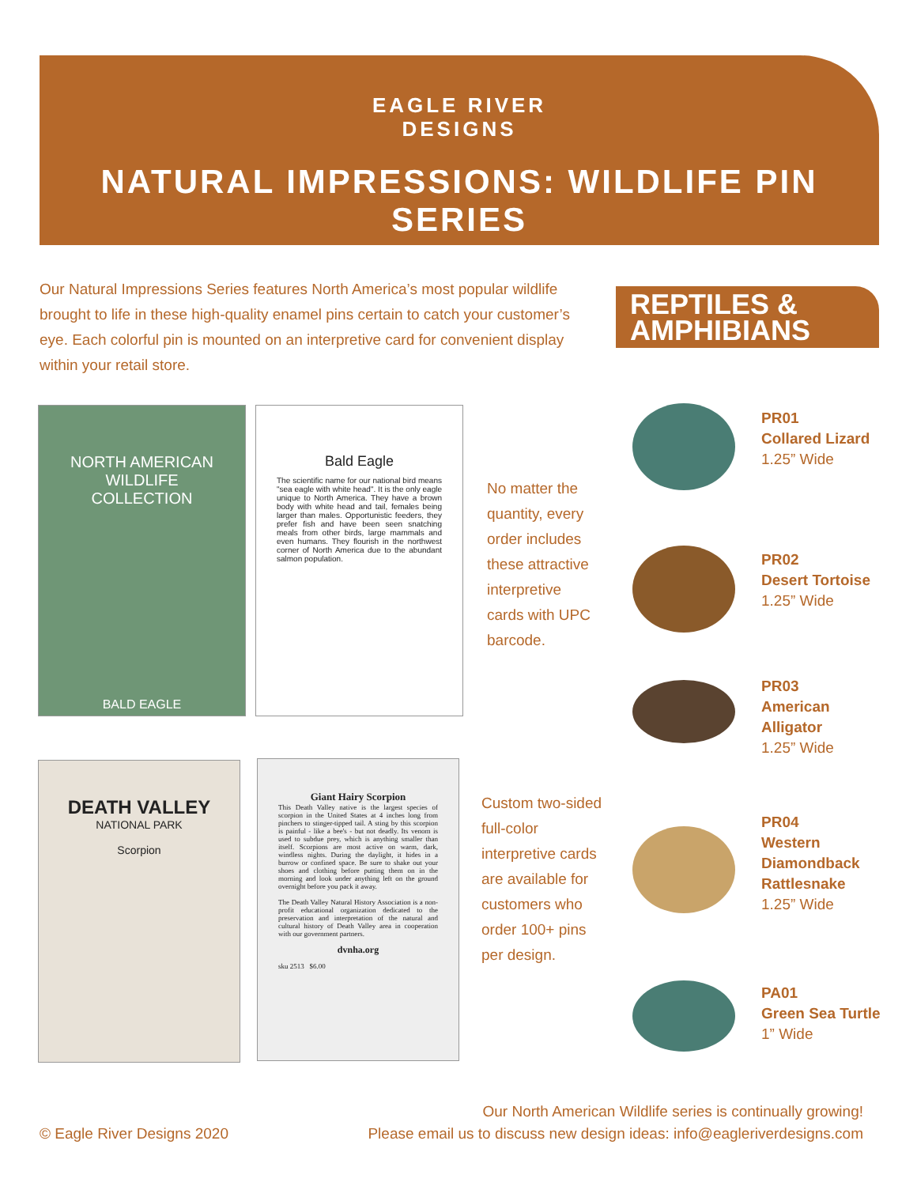EAGLE RIVER
DESIGNS
NATURAL IMPRESSIONS: WILDLIFE PIN SERIES
Our Natural Impressions Series features North America’s most popular wildlife brought to life in these high-quality enamel pins certain to catch your customer’s eye. Each colorful pin is mounted on an interpretive card for convenient display within your retail store.
REPTILES &
AMPHIBIANS
NORTH AMERICAN
WILDLIFE COLLECTION
BALD EAGLE
Bald Eagle
The scientific name for our national bird means "sea eagle with white head". It is the only eagle unique to North America. They have a brown body with white head and tail, females being larger than males. Opportunistic feeders, they prefer fish and have been seen snatching meals from other birds, large mammals and even humans. They flourish in the northwest corner of North America due to the abundant salmon population.
No matter the quantity, every order includes these attractive interpretive cards with UPC barcode.
DEATH VALLEY
NATIONAL PARK
Scorpion
Giant Hairy Scorpion
This Death Valley native is the largest species of scorpion in the United States at 4 inches long from pinchers to stinger-tipped tail. A sting by this scorpion is painful - like a bee's - but not deadly. Its venom is used to subdue prey, which is anything smaller than itself. Scorpions are most active on warm, dark, windless nights. During the daylight, it hides in a burrow or confined space. Be sure to shake out your shoes and clothing before putting them on in the morning and look under anything left on the ground overnight before you pack it away.
The Death Valley Natural History Association is a non-profit educational organization dedicated to the preservation and interpretation of the natural and cultural history of Death Valley area in cooperation with our government partners.
dvnha.org
sku 2513 $6.00
Custom two-sided full-color interpretive cards are available for customers who order 100+ pins per design.
PR01
Collared Lizard
1.25” Wide
PR02
Desert Tortoise
1.25” Wide
PR03
American
Alligator
1.25” Wide
PR04
Western
Diamondback
Rattlesnake
1.25” Wide
PA01
Green Sea Turtle
1” Wide
© Eagle River Designs 2020
Our North American Wildlife series is continually growing!
Please email us to discuss new design ideas: info@eagleriverdesigns.com